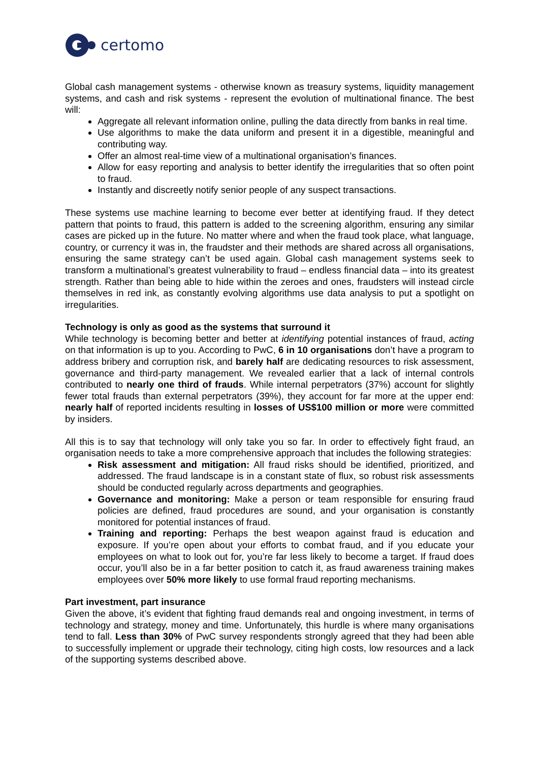certomo
Global cash management systems - otherwise known as treasury systems, liquidity management systems, and cash and risk systems - represent the evolution of multinational finance. The best will:
Aggregate all relevant information online, pulling the data directly from banks in real time.
Use algorithms to make the data uniform and present it in a digestible, meaningful and contributing way.
Offer an almost real-time view of a multinational organisation’s finances.
Allow for easy reporting and analysis to better identify the irregularities that so often point to fraud.
Instantly and discreetly notify senior people of any suspect transactions.
These systems use machine learning to become ever better at identifying fraud. If they detect pattern that points to fraud, this pattern is added to the screening algorithm, ensuring any similar cases are picked up in the future. No matter where and when the fraud took place, what language, country, or currency it was in, the fraudster and their methods are shared across all organisations, ensuring the same strategy can’t be used again. Global cash management systems seek to transform a multinational’s greatest vulnerability to fraud – endless financial data – into its greatest strength. Rather than being able to hide within the zeroes and ones, fraudsters will instead circle themselves in red ink, as constantly evolving algorithms use data analysis to put a spotlight on irregularities.
Technology is only as good as the systems that surround it
While technology is becoming better and better at identifying potential instances of fraud, acting on that information is up to you. According to PwC, 6 in 10 organisations don’t have a program to address bribery and corruption risk, and barely half are dedicating resources to risk assessment, governance and third-party management. We revealed earlier that a lack of internal controls contributed to nearly one third of frauds. While internal perpetrators (37%) account for slightly fewer total frauds than external perpetrators (39%), they account for far more at the upper end: nearly half of reported incidents resulting in losses of US$100 million or more were committed by insiders.
All this is to say that technology will only take you so far. In order to effectively fight fraud, an organisation needs to take a more comprehensive approach that includes the following strategies:
Risk assessment and mitigation: All fraud risks should be identified, prioritized, and addressed. The fraud landscape is in a constant state of flux, so robust risk assessments should be conducted regularly across departments and geographies.
Governance and monitoring: Make a person or team responsible for ensuring fraud policies are defined, fraud procedures are sound, and your organisation is constantly monitored for potential instances of fraud.
Training and reporting: Perhaps the best weapon against fraud is education and exposure. If you’re open about your efforts to combat fraud, and if you educate your employees on what to look out for, you’re far less likely to become a target. If fraud does occur, you’ll also be in a far better position to catch it, as fraud awareness training makes employees over 50% more likely to use formal fraud reporting mechanisms.
Part investment, part insurance
Given the above, it’s evident that fighting fraud demands real and ongoing investment, in terms of technology and strategy, money and time. Unfortunately, this hurdle is where many organisations tend to fall. Less than 30% of PwC survey respondents strongly agreed that they had been able to successfully implement or upgrade their technology, citing high costs, low resources and a lack of the supporting systems described above.